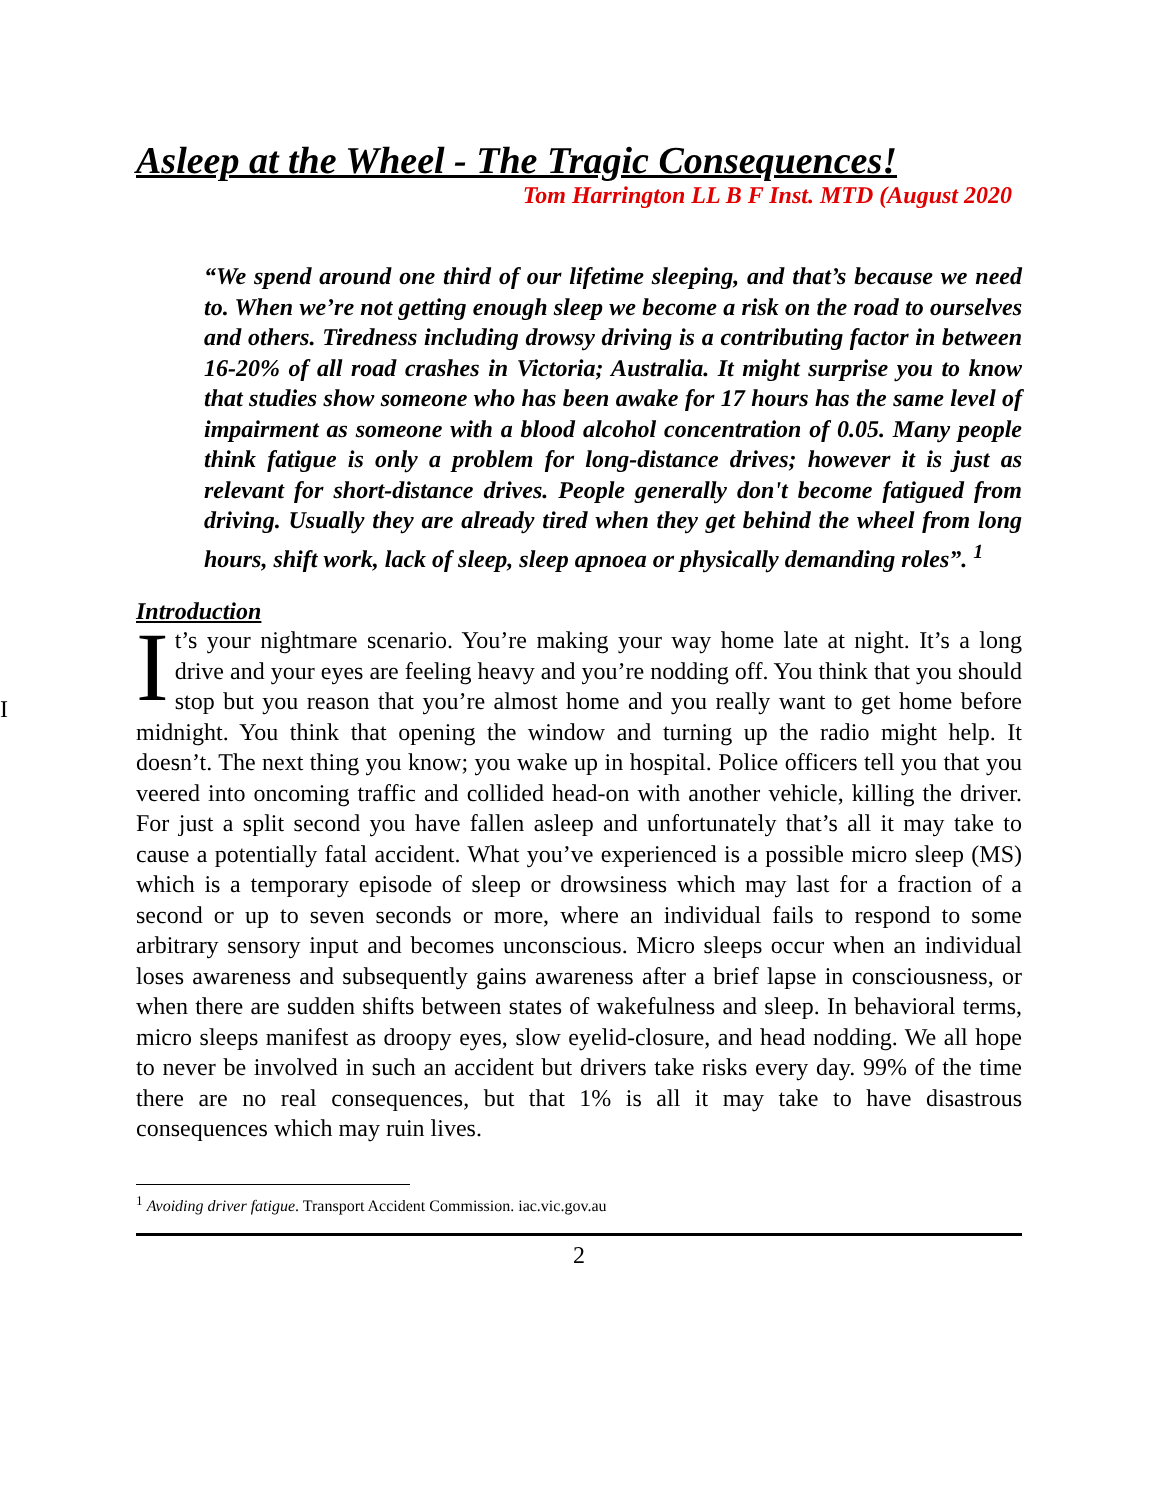I
Asleep at the Wheel - The Tragic Consequences!
Tom Harrington LL B F Inst. MTD (August 2020
“We spend around one third of our lifetime sleeping, and that’s because we need to. When we’re not getting enough sleep we become a risk on the road to ourselves and others. Tiredness including drowsy driving is a contributing factor in between 16-20% of all road crashes in Victoria; Australia. It might surprise you to know that studies show someone who has been awake for 17 hours has the same level of impairment as someone with a blood alcohol concentration of 0.05. Many people think fatigue is only a problem for long-distance drives; however it is just as relevant for short-distance drives. People generally don't become fatigued from driving. Usually they are already tired when they get behind the wheel from long hours, shift work, lack of sleep, sleep apnoea or physically demanding roles”. <sup>1</sup>
Introduction
It’s your nightmare scenario. You’re making your way home late at night. It’s a long drive and your eyes are feeling heavy and you’re nodding off. You think that you should stop but you reason that you’re almost home and you really want to get home before midnight. You think that opening the window and turning up the radio might help. It doesn’t. The next thing you know; you wake up in hospital. Police officers tell you that you veered into oncoming traffic and collided head-on with another vehicle, killing the driver. For just a split second you have fallen asleep and unfortunately that’s all it may take to cause a potentially fatal accident. What you’ve experienced is a possible micro sleep (MS) which is a temporary episode of sleep or drowsiness which may last for a fraction of a second or up to seven seconds or more, where an individual fails to respond to some arbitrary sensory input and becomes unconscious. Micro sleeps occur when an individual loses awareness and subsequently gains awareness after a brief lapse in consciousness, or when there are sudden shifts between states of wakefulness and sleep. In behavioral terms, micro sleeps manifest as droopy eyes, slow eyelid-closure, and head nodding. We all hope to never be involved in such an accident but drivers take risks every day. 99% of the time there are no real consequences, but that 1% is all it may take to have disastrous consequences which may ruin lives.
<sup>1</sup> Avoiding driver fatigue. Transport Accident Commission. iac.vic.gov.au
2